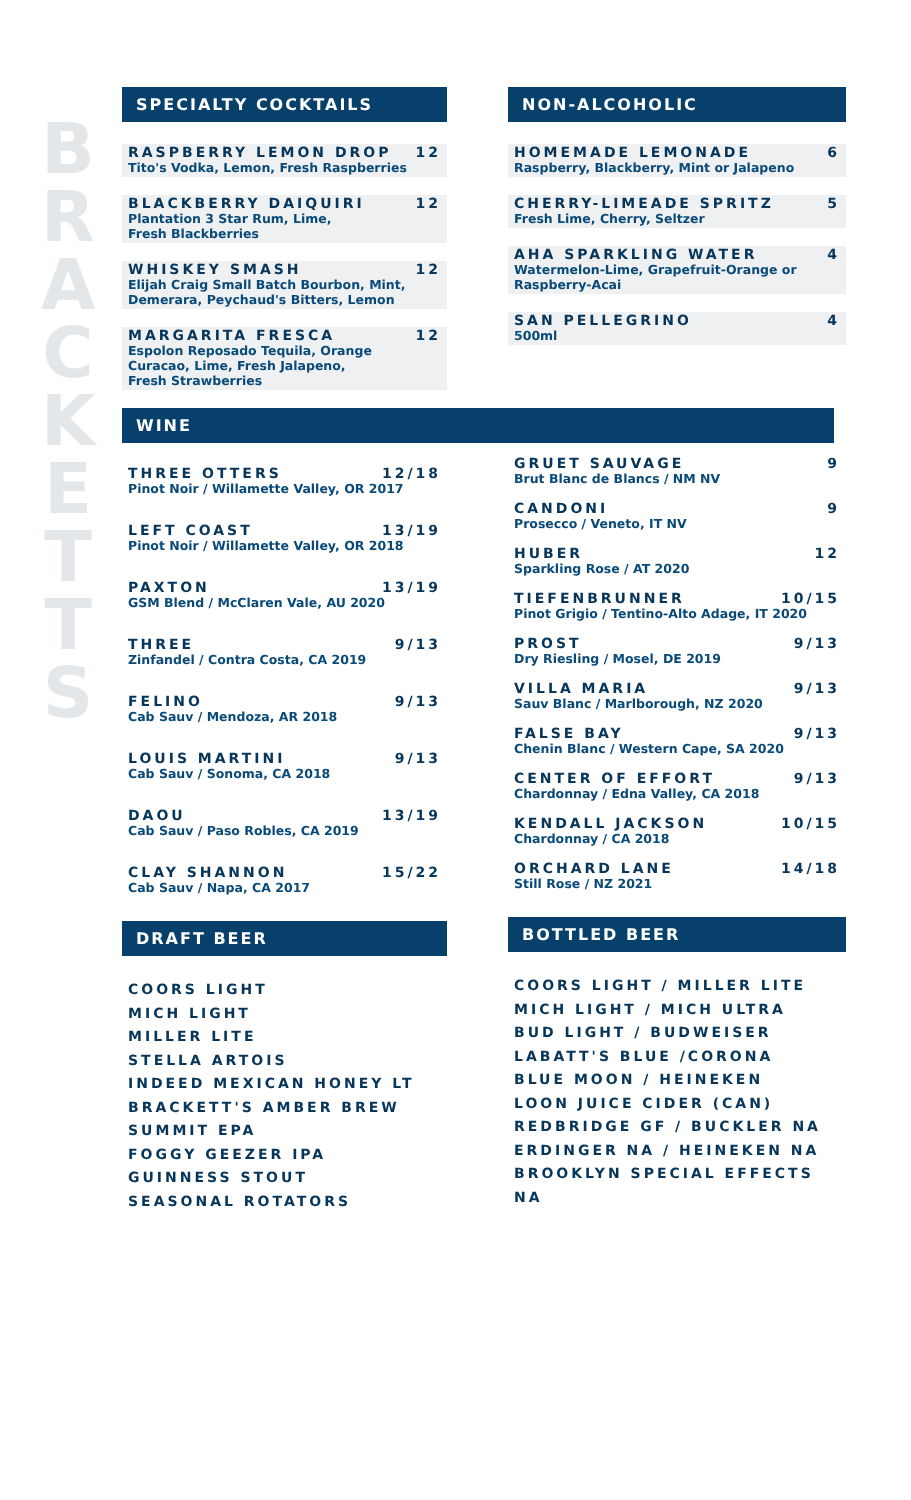B
R
A
C
K
E
T
T
S
SPECIALTY COCKTAILS
RASPBERRY LEMON DROP 12
Tito's Vodka, Lemon, Fresh Raspberries
BLACKBERRY DAIQUIRI 12
Plantation 3 Star Rum, Lime,
Fresh Blackberries
WHISKEY SMASH 12
Elijah Craig Small Batch Bourbon, Mint,
Demerara, Peychaud's Bitters, Lemon
MARGARITA FRESCA 12
Espolon Reposado Tequila, Orange
Curacao, Lime, Fresh Jalapeno,
Fresh Strawberries
WINE
THREE OTTERS 12/18
Pinot Noir / Willamette Valley, OR 2017
LEFT COAST 13/19
Pinot Noir / Willamette Valley, OR 2018
PAXTON 13/19
GSM Blend / McClaren Vale, AU 2020
THREE 9/13
Zinfandel / Contra Costa, CA 2019
FELINO 9/13
Cab Sauv / Mendoza, AR 2018
LOUIS MARTINI 9/13
Cab Sauv / Sonoma, CA 2018
DAOU 13/19
Cab Sauv / Paso Robles, CA 2019
CLAY SHANNON 15/22
Cab Sauv / Napa, CA 2017
DRAFT BEER
COORS LIGHT
MICH LIGHT
MILLER LITE
STELLA ARTOIS
INDEED MEXICAN HONEY LT
BRACKETT'S AMBER BREW
SUMMIT EPA
FOGGY GEEZER IPA
GUINNESS STOUT
SEASONAL ROTATORS
NON-ALCOHOLIC
HOMEMADE LEMONADE 6
Raspberry, Blackberry, Mint or Jalapeno
CHERRY-LIMEADE SPRITZ 5
Fresh Lime, Cherry, Seltzer
AHA SPARKLING WATER 4
Watermelon-Lime, Grapefruit-Orange or
Raspberry-Acai
SAN PELLEGRINO 4
500ml
GRUET SAUVAGE 9
Brut Blanc de Blancs / NM NV
CANDONI 9
Prosecco / Veneto, IT NV
HUBER 12
Sparkling Rose / AT 2020
TIEFENBRUNNER 10/15
Pinot Grigio / Tentino-Alto Adage, IT 2020
PROST 9/13
Dry Riesling / Mosel, DE 2019
VILLA MARIA 9/13
Sauv Blanc / Marlborough, NZ 2020
FALSE BAY 9/13
Chenin Blanc / Western Cape, SA 2020
CENTER OF EFFORT 9/13
Chardonnay / Edna Valley, CA 2018
KENDALL JACKSON 10/15
Chardonnay / CA 2018
ORCHARD LANE 14/18
Still Rose / NZ 2021
BOTTLED BEER
COORS LIGHT / MILLER LITE
MICH LIGHT / MICH ULTRA
BUD LIGHT / BUDWEISER
LABATT'S BLUE /CORONA
BLUE MOON / HEINEKEN
LOON JUICE CIDER (CAN)
REDBRIDGE GF / BUCKLER NA
ERDINGER NA / HEINEKEN NA
BROOKLYN SPECIAL EFFECTS NA